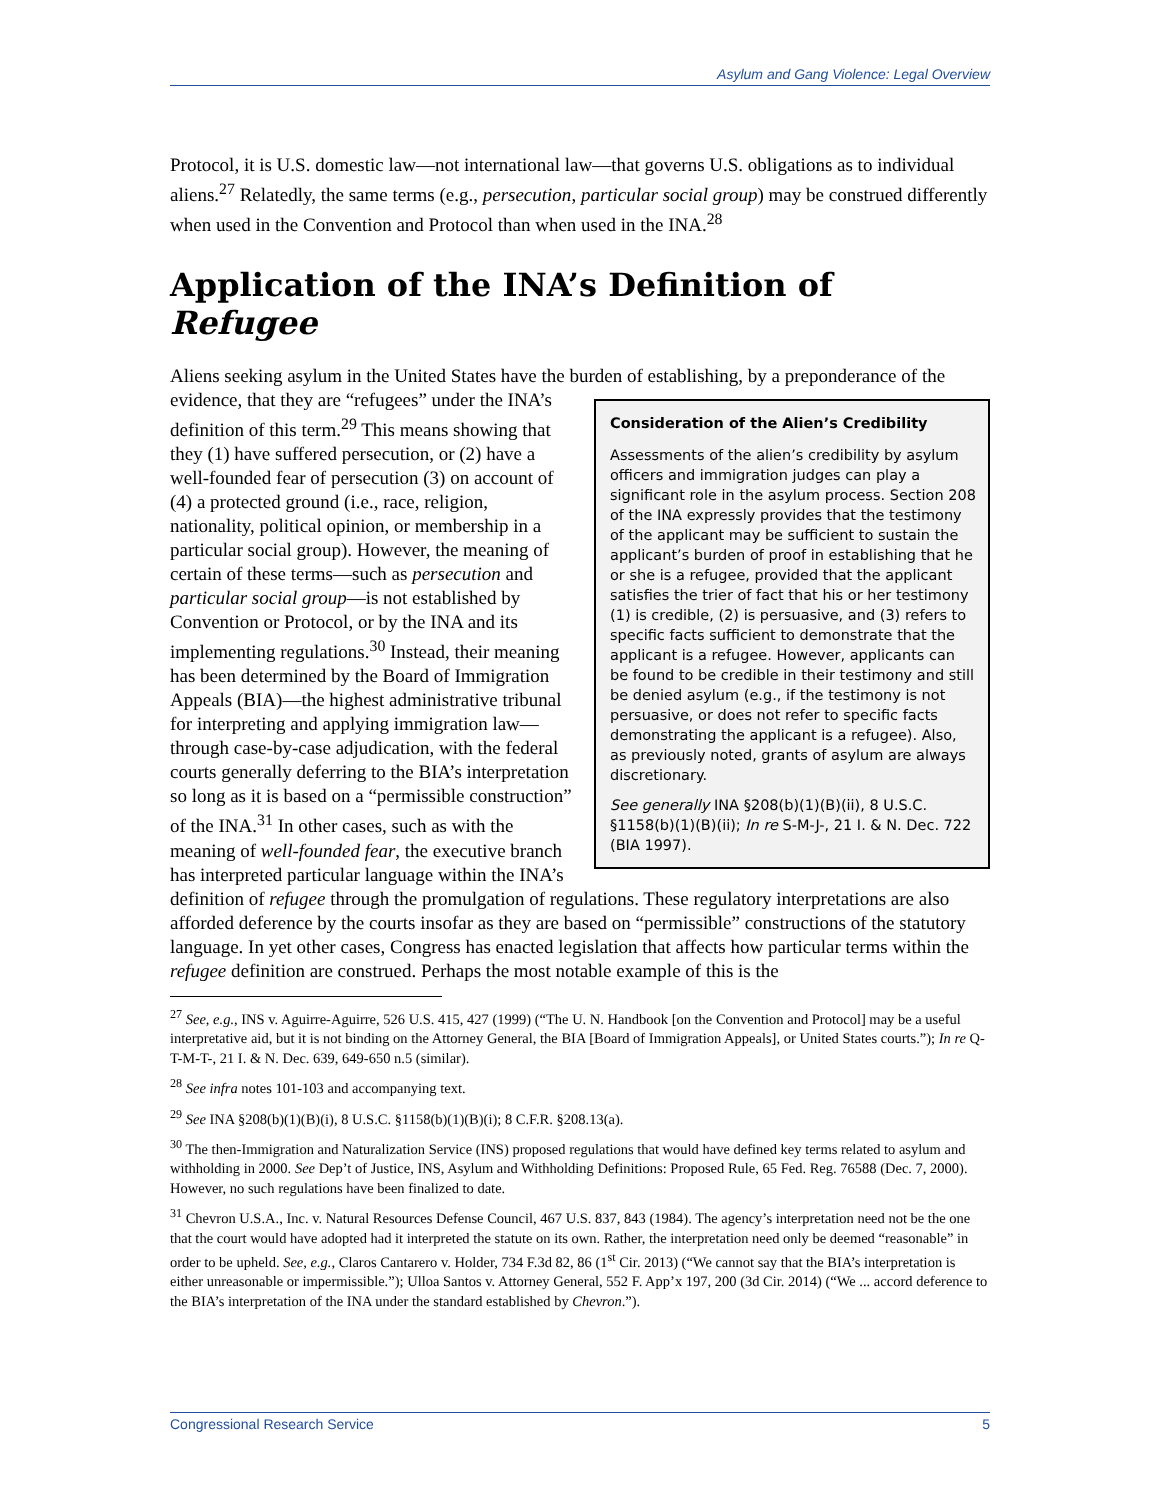Asylum and Gang Violence: Legal Overview
Protocol, it is U.S. domestic law—not international law—that governs U.S. obligations as to individual aliens.<sup>27</sup> Relatedly, the same terms (e.g., persecution, particular social group) may be construed differently when used in the Convention and Protocol than when used in the INA.<sup>28</sup>
Application of the INA’s Definition of Refugee
Aliens seeking asylum in the United States have the burden of establishing, by a preponderance of the evidence, that they are “refugees” under Consideration of the Alien’s Credibility
Assessments of the alien’s credibility by asylum officers and immigration judges can play a significant role in the asylum process. Section 208 of the INA expressly provides that the testimony of the applicant may be sufficient to sustain the applicant’s burden of proof in establishing that he or she is a refugee, provided that the applicant satisfies the trier of fact that his or her testimony (1) is credible, (2) is persuasive, and (3) refers to specific facts sufficient to demonstrate that the applicant is a refugee. However, applicants can be found to be credible in their testimony and still be denied asylum (e.g., if the testimony is not persuasive, or does not refer to specific facts demonstrating the applicant is a refugee). Also, as previously noted, grants of asylum are always discretionary.
See generally INA §208(b)(1)(B)(ii), 8 U.S.C. §1158(b)(1)(B)(ii); In re S-M-J-, 21 I. & N. Dec. 722 (BIA 1997). the INA’s definition of this term.<sup>29</sup> This means showing that they (1) have suffered persecution, or (2) have a well-founded fear of persecution (3) on account of (4) a protected ground (i.e., race, religion, nationality, political opinion, or membership in a particular social group). However, the meaning of certain of these terms—such as persecution and particular social group—is not established by Convention or Protocol, or by the INA and its implementing regulations.<sup>30</sup> Instead, their meaning has been determined by the Board of Immigration Appeals (BIA)—the highest administrative tribunal for interpreting and applying immigration law—through case-by-case adjudication, with the federal courts generally deferring to the BIA’s interpretation so long as it is based on a “permissible construction” of the INA.<sup>31</sup> In other cases, such as with the meaning of well-founded fear, the executive branch has interpreted particular language within the INA’s definition of refugee through the promulgation of regulations. These regulatory interpretations are also afforded deference by the courts insofar as they are based on “permissible” constructions of the statutory language. In yet other cases, Congress has enacted legislation that affects how particular terms within the refugee definition are construed. Perhaps the most notable example of this is the
<sup>27</sup> See, e.g., INS v. Aguirre-Aguirre, 526 U.S. 415, 427 (1999) (“The U. N. Handbook [on the Convention and Protocol] may be a useful interpretative aid, but it is not binding on the Attorney General, the BIA [Board of Immigration Appeals], or United States courts.”); In re Q-T-M-T-, 21 I. & N. Dec. 639, 649-650 n.5 (similar).
<sup>28</sup> See infra notes 101-103 and accompanying text.
<sup>29</sup> See INA §208(b)(1)(B)(i), 8 U.S.C. §1158(b)(1)(B)(i); 8 C.F.R. §208.13(a).
<sup>30</sup> The then-Immigration and Naturalization Service (INS) proposed regulations that would have defined key terms related to asylum and withholding in 2000. See Dep’t of Justice, INS, Asylum and Withholding Definitions: Proposed Rule, 65 Fed. Reg. 76588 (Dec. 7, 2000). However, no such regulations have been finalized to date.
<sup>31</sup> Chevron U.S.A., Inc. v. Natural Resources Defense Council, 467 U.S. 837, 843 (1984). The agency’s interpretation need not be the one that the court would have adopted had it interpreted the statute on its own. Rather, the interpretation need only be deemed “reasonable” in order to be upheld. See, e.g., Claros Cantarero v. Holder, 734 F.3d 82, 86 (1<sup>st</sup> Cir. 2013) (“We cannot say that the BIA’s interpretation is either unreasonable or impermissible.”); Ulloa Santos v. Attorney General, 552 F. App’x 197, 200 (3d Cir. 2014) (“We ... accord deference to the BIA’s interpretation of the INA under the standard established by Chevron.”).
Congressional Research Service 5